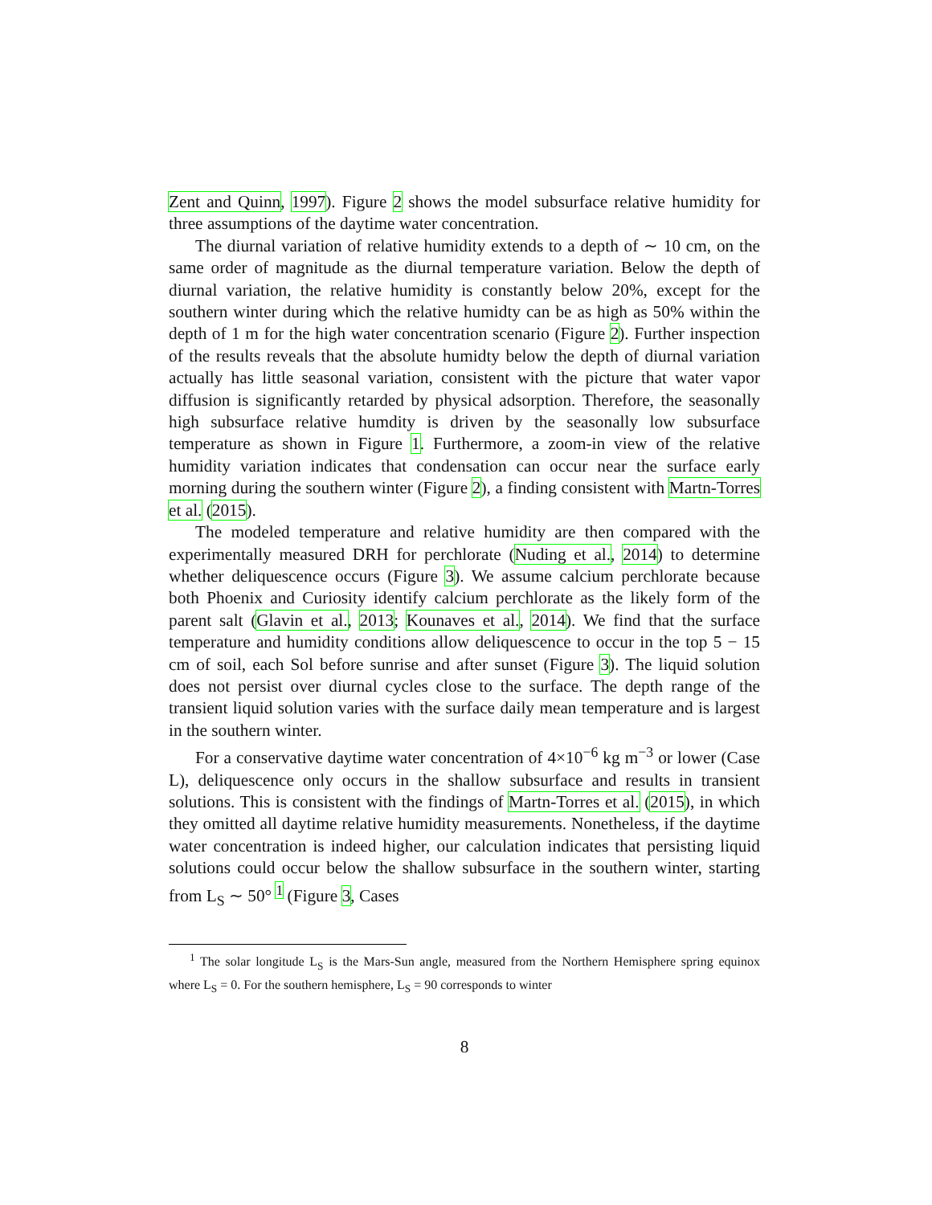Zent and Quinn, 1997). Figure 2 shows the model subsurface relative humidity for three assumptions of the daytime water concentration.
The diurnal variation of relative humidity extends to a depth of ∼ 10 cm, on the same order of magnitude as the diurnal temperature variation. Below the depth of diurnal variation, the relative humidity is constantly below 20%, except for the southern winter during which the relative humidty can be as high as 50% within the depth of 1 m for the high water concentration scenario (Figure 2). Further inspection of the results reveals that the absolute humidty below the depth of diurnal variation actually has little seasonal variation, consistent with the picture that water vapor diffusion is significantly retarded by physical adsorption. Therefore, the seasonally high subsurface relative humdity is driven by the seasonally low subsurface temperature as shown in Figure 1. Furthermore, a zoom-in view of the relative humidity variation indicates that condensation can occur near the surface early morning during the southern winter (Figure 2), a finding consistent with Martn-Torres et al. (2015).
The modeled temperature and relative humidity are then compared with the experimentally measured DRH for perchlorate (Nuding et al., 2014) to determine whether deliquescence occurs (Figure 3). We assume calcium perchlorate because both Phoenix and Curiosity identify calcium perchlorate as the likely form of the parent salt (Glavin et al., 2013; Kounaves et al., 2014). We find that the surface temperature and humidity conditions allow deliquescence to occur in the top 5 − 15 cm of soil, each Sol before sunrise and after sunset (Figure 3). The liquid solution does not persist over diurnal cycles close to the surface. The depth range of the transient liquid solution varies with the surface daily mean temperature and is largest in the southern winter.
For a conservative daytime water concentration of 4×10<sup>−6</sup> kg m<sup>−3</sup> or lower (Case L), deliquescence only occurs in the shallow subsurface and results in transient solutions. This is consistent with the findings of Martn-Torres et al. (2015), in which they omitted all daytime relative humidity measurements. Nonetheless, if the daytime water concentration is indeed higher, our calculation indicates that persisting liquid solutions could occur below the shallow subsurface in the southern winter, starting from L<sub>S</sub> ∼ 50° <sup>1</sup> (Figure 3, Cases
<sup>1</sup> The solar longitude L<sub>S</sub> is the Mars-Sun angle, measured from the Northern Hemisphere spring equinox where L<sub>S</sub> = 0. For the southern hemisphere, L<sub>S</sub> = 90 corresponds to winter
8